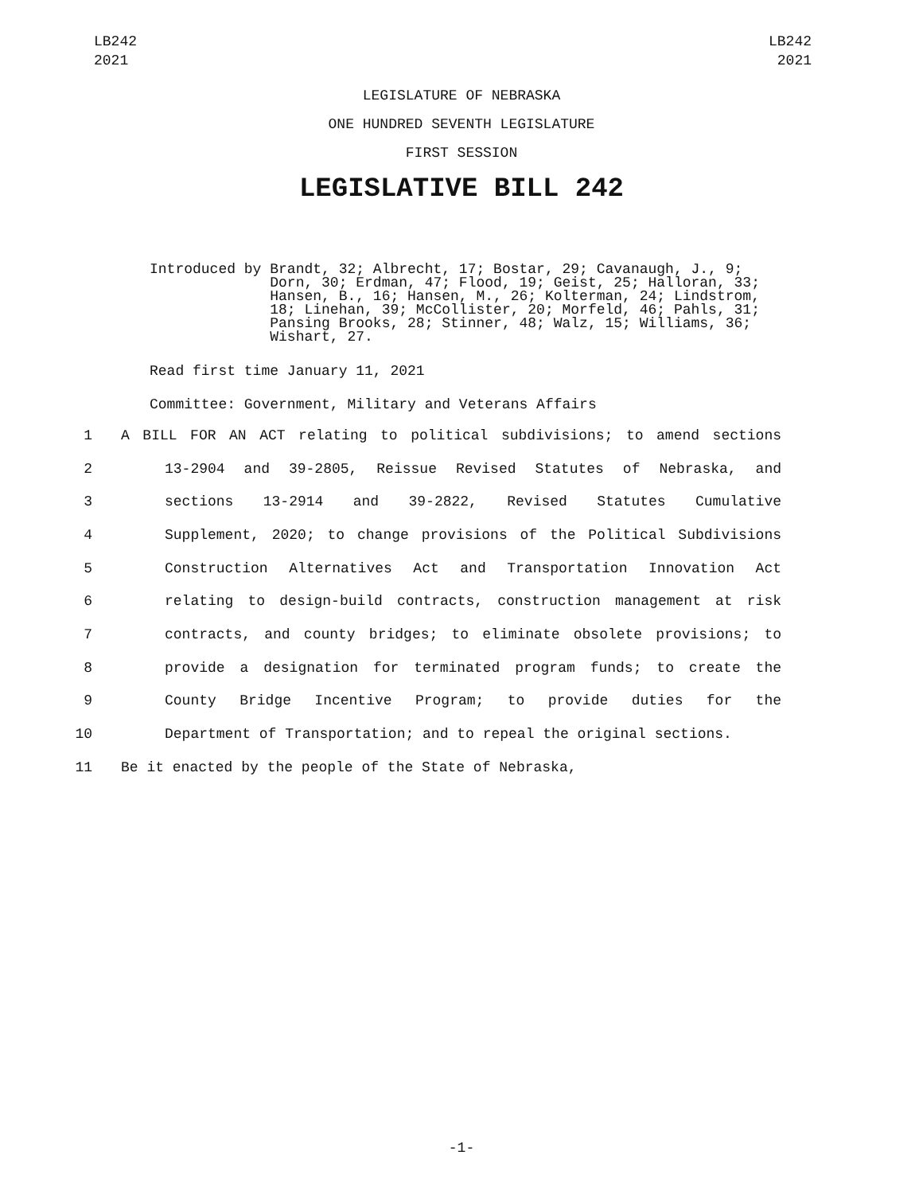LB242
2021
LB242
2021
LEGISLATURE OF NEBRASKA
ONE HUNDRED SEVENTH LEGISLATURE
FIRST SESSION
LEGISLATIVE BILL 242
Introduced by
Brandt, 32; Albrecht, 17; Bostar, 29; Cavanaugh, J., 9; Dorn, 30; Erdman, 47; Flood, 19; Geist, 25; Halloran, 33; Hansen, B., 16; Hansen, M., 26; Kolterman, 24; Lindstrom, 18; Linehan, 39; McCollister, 20; Morfeld, 46; Pahls, 31; Pansing Brooks, 28; Stinner, 48; Walz, 15; Williams, 36; Wishart, 27.
Read first time January 11, 2021
Committee: Government, Military and Veterans Affairs
1 A BILL FOR AN ACT relating to political subdivisions; to amend sections
2 13-2904 and 39-2805, Reissue Revised Statutes of Nebraska, and
3 sections 13-2914 and 39-2822, Revised Statutes Cumulative
4 Supplement, 2020; to change provisions of the Political Subdivisions
5 Construction Alternatives Act and Transportation Innovation Act
6 relating to design-build contracts, construction management at risk
7 contracts, and county bridges; to eliminate obsolete provisions; to
8 provide a designation for terminated program funds; to create the
9 County Bridge Incentive Program; to provide duties for the
10 Department of Transportation; and to repeal the original sections.
11 Be it enacted by the people of the State of Nebraska,
-1-